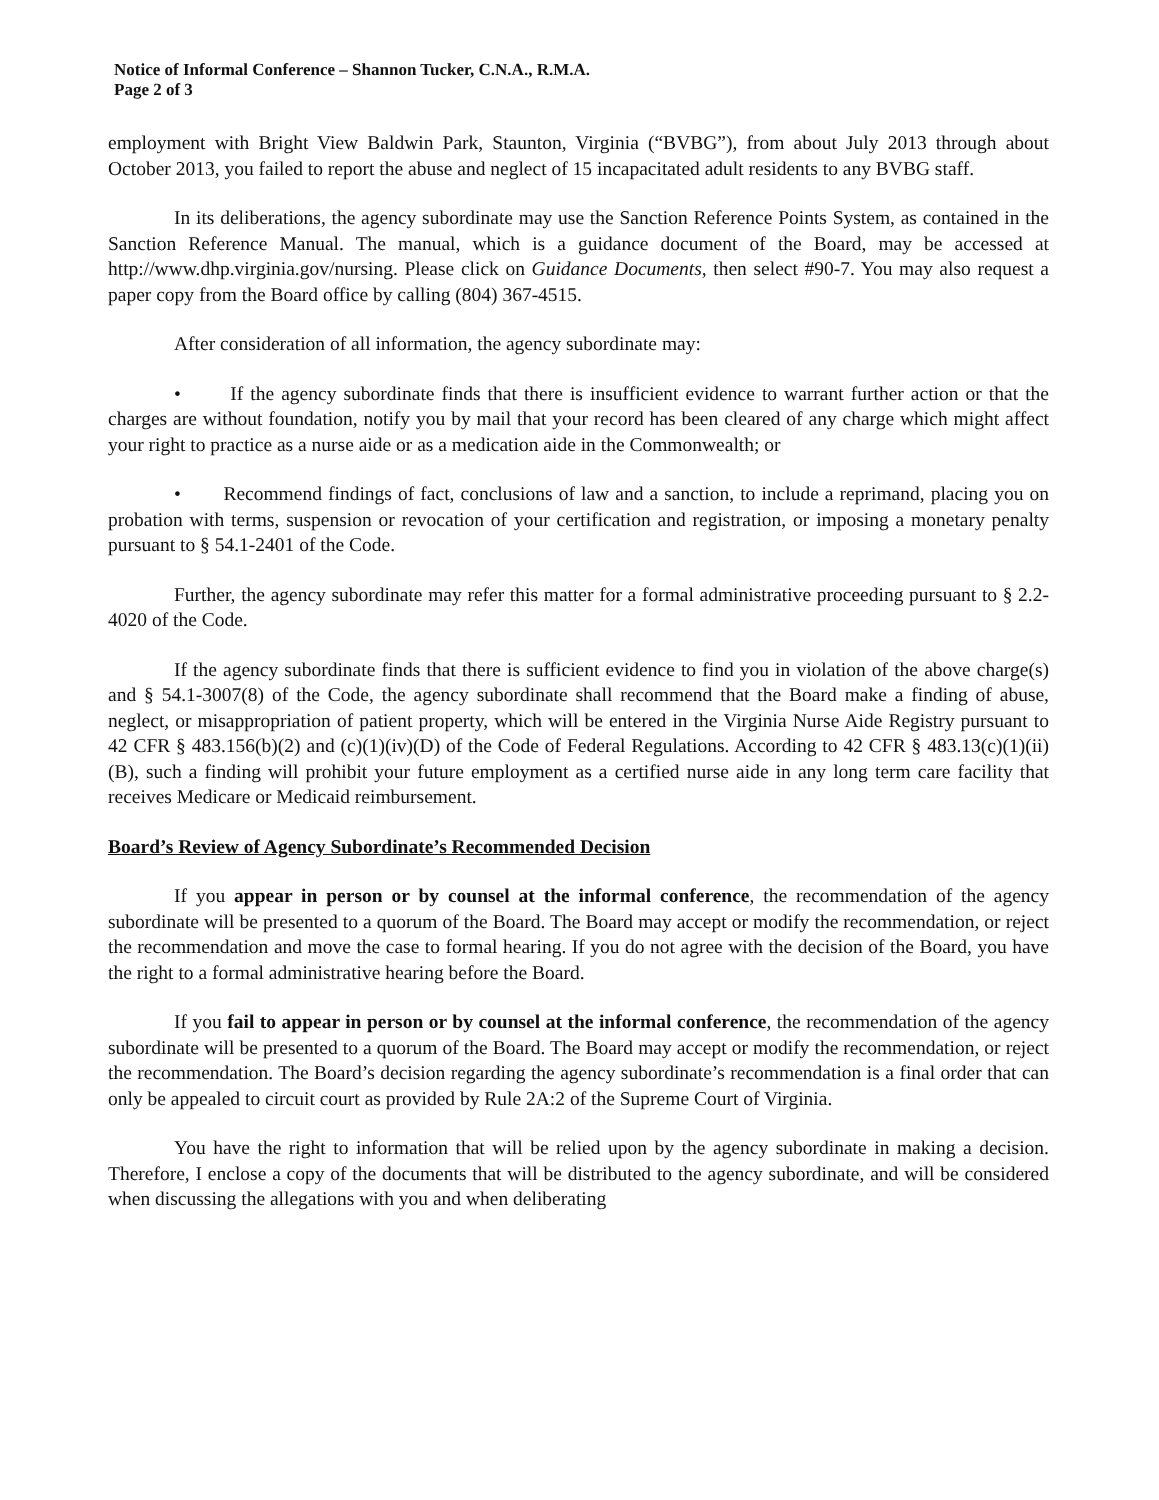Notice of Informal Conference – Shannon Tucker, C.N.A., R.M.A.
Page 2 of 3
employment with Bright View Baldwin Park, Staunton, Virginia (“BVBG”), from about July 2013 through about October 2013, you failed to report the abuse and neglect of 15 incapacitated adult residents to any BVBG staff.
In its deliberations, the agency subordinate may use the Sanction Reference Points System, as contained in the Sanction Reference Manual. The manual, which is a guidance document of the Board, may be accessed at http://www.dhp.virginia.gov/nursing. Please click on Guidance Documents, then select #90-7. You may also request a paper copy from the Board office by calling (804) 367-4515.
After consideration of all information, the agency subordinate may:
• If the agency subordinate finds that there is insufficient evidence to warrant further action or that the charges are without foundation, notify you by mail that your record has been cleared of any charge which might affect your right to practice as a nurse aide or as a medication aide in the Commonwealth; or
• Recommend findings of fact, conclusions of law and a sanction, to include a reprimand, placing you on probation with terms, suspension or revocation of your certification and registration, or imposing a monetary penalty pursuant to § 54.1-2401 of the Code.
Further, the agency subordinate may refer this matter for a formal administrative proceeding pursuant to § 2.2-4020 of the Code.
If the agency subordinate finds that there is sufficient evidence to find you in violation of the above charge(s) and § 54.1-3007(8) of the Code, the agency subordinate shall recommend that the Board make a finding of abuse, neglect, or misappropriation of patient property, which will be entered in the Virginia Nurse Aide Registry pursuant to 42 CFR § 483.156(b)(2) and (c)(1)(iv)(D) of the Code of Federal Regulations. According to 42 CFR § 483.13(c)(1)(ii)(B), such a finding will prohibit your future employment as a certified nurse aide in any long term care facility that receives Medicare or Medicaid reimbursement.
Board’s Review of Agency Subordinate’s Recommended Decision
If you appear in person or by counsel at the informal conference, the recommendation of the agency subordinate will be presented to a quorum of the Board. The Board may accept or modify the recommendation, or reject the recommendation and move the case to formal hearing. If you do not agree with the decision of the Board, you have the right to a formal administrative hearing before the Board.
If you fail to appear in person or by counsel at the informal conference, the recommendation of the agency subordinate will be presented to a quorum of the Board. The Board may accept or modify the recommendation, or reject the recommendation. The Board’s decision regarding the agency subordinate’s recommendation is a final order that can only be appealed to circuit court as provided by Rule 2A:2 of the Supreme Court of Virginia.
You have the right to information that will be relied upon by the agency subordinate in making a decision. Therefore, I enclose a copy of the documents that will be distributed to the agency subordinate, and will be considered when discussing the allegations with you and when deliberating